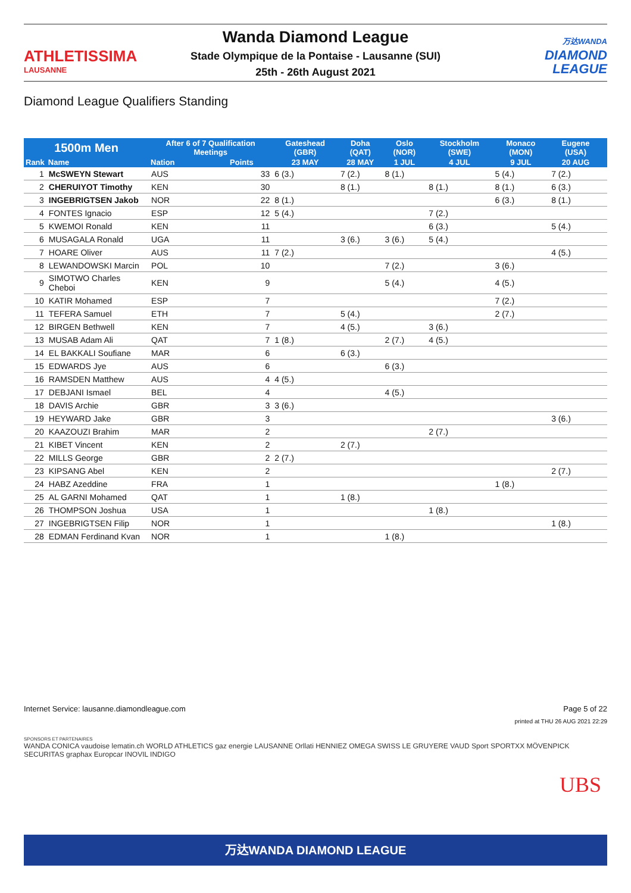ATHLETISSIMA
LAUSANNE
Wanda Diamond League
Stade Olympique de la Pontaise - Lausanne (SUI)
25th - 26th August 2021
万达WANDA
DIAMOND
LEAGUE
Diamond League Qualifiers Standing
| 1500m Men | | After 6 of 7 Qualification Meetings | | Gateshead (GBR) | Doha (QAT) | Oslo (NOR) | Stockholm (SWE) | Monaco (MON) | Eugene (USA) | |
| --- | --- | --- | --- | --- | --- | --- | --- | --- | --- | --- |
| Rank | Name | Nation | Points | 23 MAY | 28 MAY | 1 JUL | 4 JUL | 9 JUL | 20 AUG | |
| 1 | McSWEYN Stewart | AUS | 33 | 6 (3.) | 7 (2.) | 8 (1.) | | 5 (4.) | 7 (2.) | |
| 2 | CHERUIYOT Timothy | KEN | 30 | | 8 (1.) | | 8 (1.) | 8 (1.) | 6 (3.) | |
| 3 | INGEBRIGTSEN Jakob | NOR | 22 | 8 (1.) | | | | 6 (3.) | 8 (1.) | |
| 4 | FONTES Ignacio | ESP | 12 | 5 (4.) | | | 7 (2.) | | | |
| 5 | KWEMOI Ronald | KEN | 11 | | | | 6 (3.) | | 5 (4.) | |
| 6 | MUSAGALA Ronald | UGA | 11 | | 3 (6.) | 3 (6.) | 5 (4.) | | | |
| 7 | HOARE Oliver | AUS | 11 | 7 (2.) | | | | | 4 (5.) | |
| 8 | LEWANDOWSKI Marcin | POL | 10 | | | 7 (2.) | | 3 (6.) | | |
| 9 | SIMOTWO Charles Cheboi | KEN | 9 | | | 5 (4.) | | 4 (5.) | | |
| 10 | KATIR Mohamed | ESP | 7 | | | | | 7 (2.) | | |
| 11 | TEFERA Samuel | ETH | 7 | | 5 (4.) | | | 2 (7.) | | |
| 12 | BIRGEN Bethwell | KEN | 7 | | 4 (5.) | | 3 (6.) | | | |
| 13 | MUSAB Adam Ali | QAT | 7 | 1 (8.) | | 2 (7.) | 4 (5.) | | | |
| 14 | EL BAKKALI Soufiane | MAR | 6 | | 6 (3.) | | | | | |
| 15 | EDWARDS Jye | AUS | 6 | | | 6 (3.) | | | | |
| 16 | RAMSDEN Matthew | AUS | 4 | 4 (5.) | | | | | | |
| 17 | DEBJANI Ismael | BEL | 4 | | | 4 (5.) | | | | |
| 18 | DAVIS Archie | GBR | 3 | 3 (6.) | | | | | | |
| 19 | HEYWARD Jake | GBR | 3 | | | | | | 3 (6.) | |
| 20 | KAAZOUZI Brahim | MAR | 2 | | | | 2 (7.) | | | |
| 21 | KIBET Vincent | KEN | 2 | | 2 (7.) | | | | | |
| 22 | MILLS George | GBR | 2 | 2 (7.) | | | | | | |
| 23 | KIPSANG Abel | KEN | 2 | | | | | | 2 (7.) | |
| 24 | HABZ Azeddine | FRA | 1 | | | | | 1 (8.) | | |
| 25 | AL GARNI Mohamed | QAT | 1 | | 1 (8.) | | | | | |
| 26 | THOMPSON Joshua | USA | 1 | | | | 1 (8.) | | | |
| 27 | INGEBRIGTSEN Filip | NOR | 1 | | | | | | 1 (8.) | |
| 28 | EDMAN Ferdinand Kvan | NOR | 1 | | | 1 (8.) | | | | |
Internet Service: lausanne.diamondleague.com Page 5 of 22
printed at THU 26 AUG 2021 22:29
SPONSORS ET PARTENAIRES
WANDA CONICA vaudoise lematin.ch WORLD ATHLETICS gaz energie LAUSANNE Orllati HENNIEZ OMEGA SWISS LE GRUYERE VAUD Sport SPORTXX MÖVENPICK SECURITAS graphax Europcar INOVIL INDIGO
UBS
万达WANDA DIAMOND LEAGUE